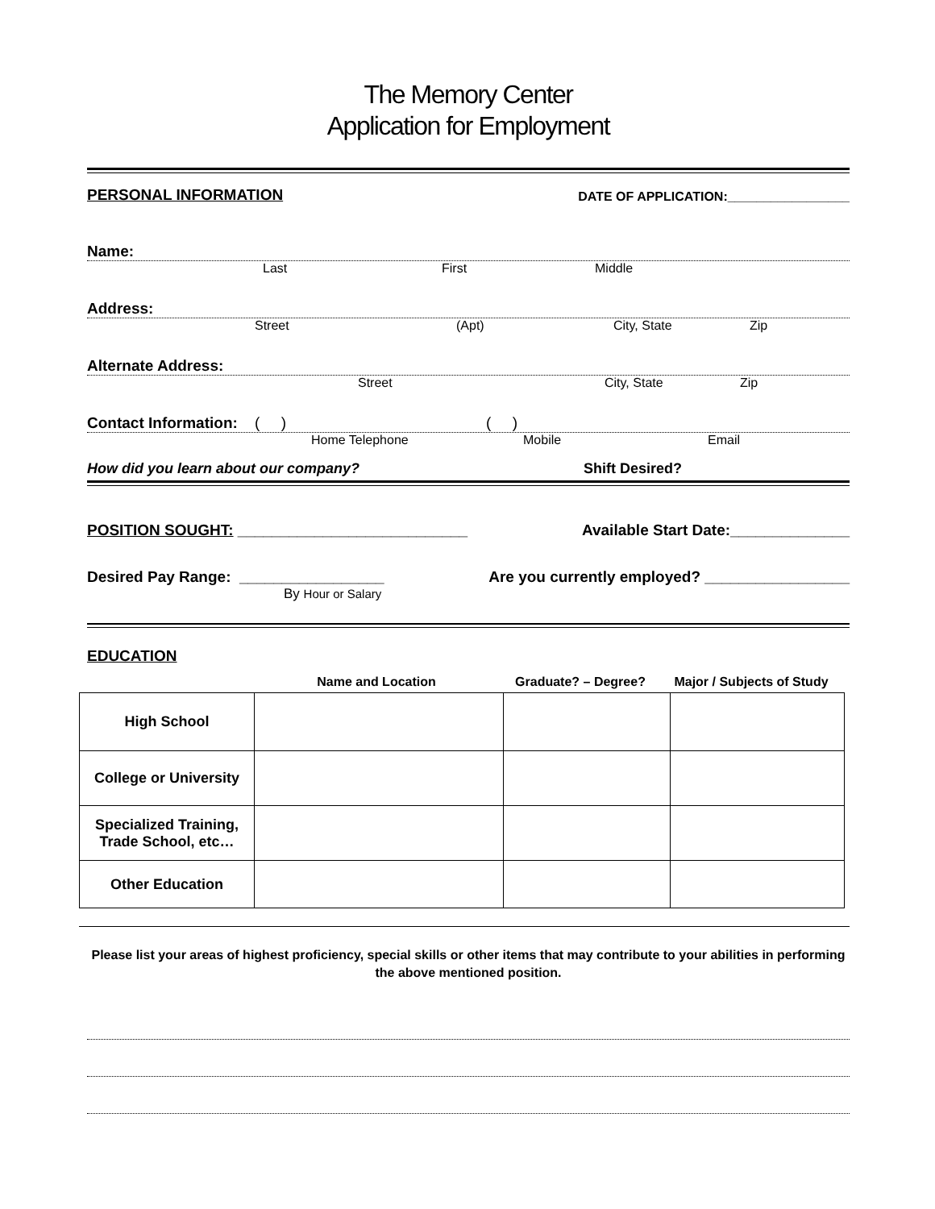The Memory Center
Application for Employment
PERSONAL INFORMATION DATE OF APPLICATION:_________________
Name:
Last First Middle
Address:
Street (Apt) City, State Zip
Alternate Address:
Street City, State Zip
Contact Information: ( ) ( )
Home Telephone Mobile Email
How did you learn about our company? Shift Desired?
POSITION SOUGHT: ___________________________ Available Start Date:______________
Desired Pay Range: _________________ Are you currently employed? _________________
By Hour or Salary
EDUCATION
Name and Location Graduate? – Degree? Major / Subjects of Study
| High School | | | |
| College or University | | | |
| Specialized Training, Trade School, etc… | | | |
| Other Education | | | |
Please list your areas of highest proficiency, special skills or other items that may contribute to your abilities in performing the above mentioned position.